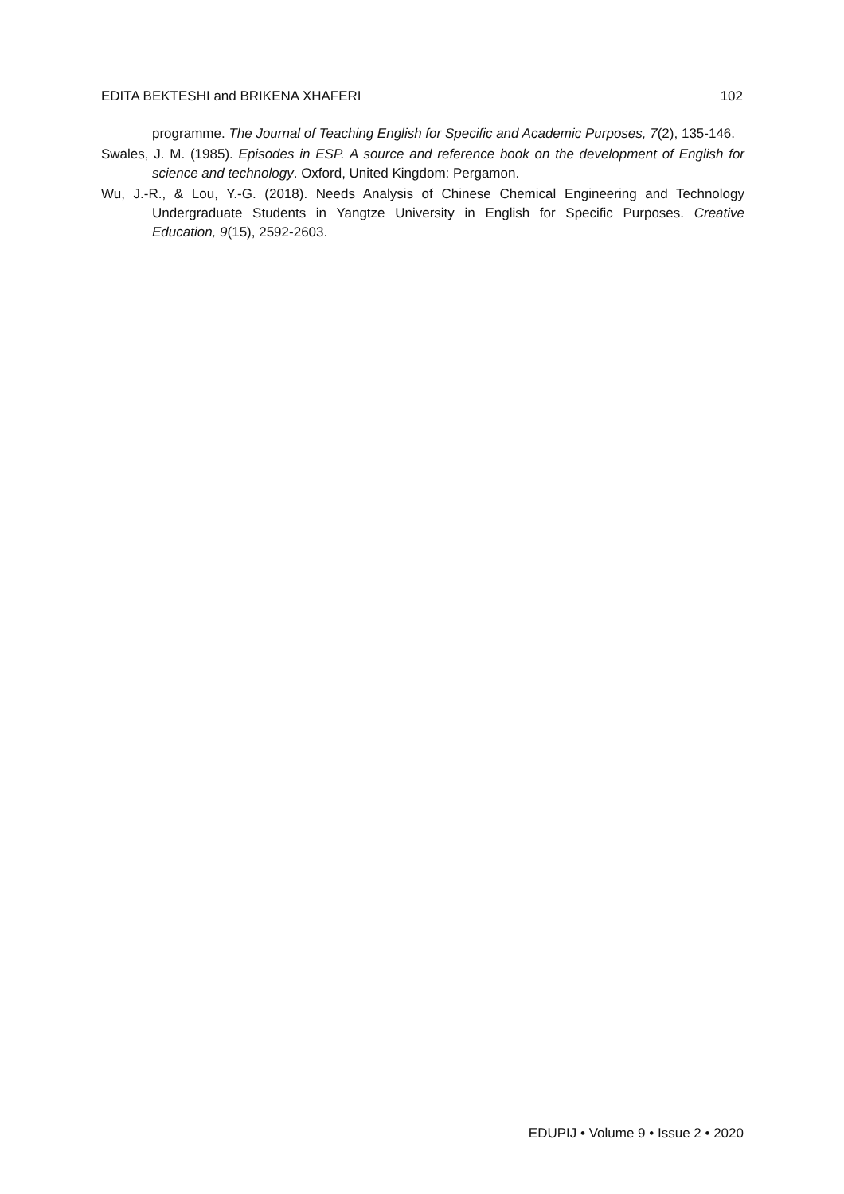EDITA BEKTESHI and BRIKENA XHAFERI 102
programme. The Journal of Teaching English for Specific and Academic Purposes, 7(2), 135-146.
Swales, J. M. (1985). Episodes in ESP. A source and reference book on the development of English for science and technology. Oxford, United Kingdom: Pergamon.
Wu, J.-R., & Lou, Y.-G. (2018). Needs Analysis of Chinese Chemical Engineering and Technology Undergraduate Students in Yangtze University in English for Specific Purposes. Creative Education, 9(15), 2592-2603.
EDUPIJ • Volume 9 • Issue 2 • 2020